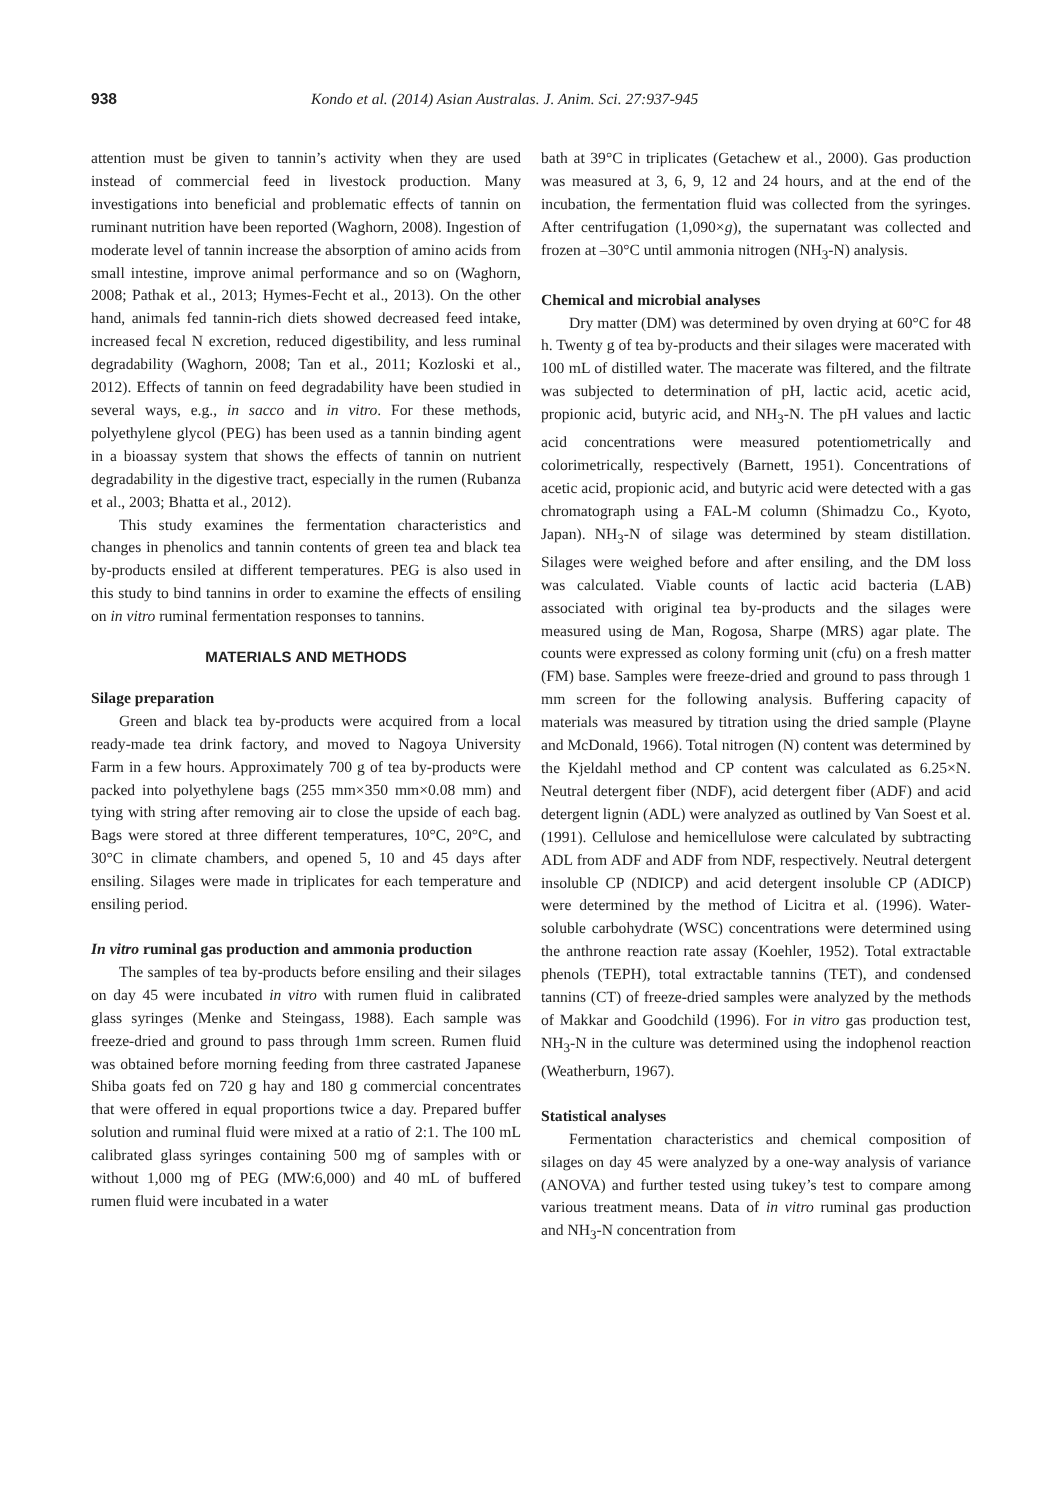938 Kondo et al. (2014) Asian Australas. J. Anim. Sci. 27:937-945
attention must be given to tannin’s activity when they are used instead of commercial feed in livestock production. Many investigations into beneficial and problematic effects of tannin on ruminant nutrition have been reported (Waghorn, 2008). Ingestion of moderate level of tannin increase the absorption of amino acids from small intestine, improve animal performance and so on (Waghorn, 2008; Pathak et al., 2013; Hymes-Fecht et al., 2013). On the other hand, animals fed tannin-rich diets showed decreased feed intake, increased fecal N excretion, reduced digestibility, and less ruminal degradability (Waghorn, 2008; Tan et al., 2011; Kozloski et al., 2012). Effects of tannin on feed degradability have been studied in several ways, e.g., in sacco and in vitro. For these methods, polyethylene glycol (PEG) has been used as a tannin binding agent in a bioassay system that shows the effects of tannin on nutrient degradability in the digestive tract, especially in the rumen (Rubanza et al., 2003; Bhatta et al., 2012).
This study examines the fermentation characteristics and changes in phenolics and tannin contents of green tea and black tea by-products ensiled at different temperatures. PEG is also used in this study to bind tannins in order to examine the effects of ensiling on in vitro ruminal fermentation responses to tannins.
MATERIALS AND METHODS
Silage preparation
Green and black tea by-products were acquired from a local ready-made tea drink factory, and moved to Nagoya University Farm in a few hours. Approximately 700 g of tea by-products were packed into polyethylene bags (255 mm×350 mm×0.08 mm) and tying with string after removing air to close the upside of each bag. Bags were stored at three different temperatures, 10°C, 20°C, and 30°C in climate chambers, and opened 5, 10 and 45 days after ensiling. Silages were made in triplicates for each temperature and ensiling period.
In vitro ruminal gas production and ammonia production
The samples of tea by-products before ensiling and their silages on day 45 were incubated in vitro with rumen fluid in calibrated glass syringes (Menke and Steingass, 1988). Each sample was freeze-dried and ground to pass through 1mm screen. Rumen fluid was obtained before morning feeding from three castrated Japanese Shiba goats fed on 720 g hay and 180 g commercial concentrates that were offered in equal proportions twice a day. Prepared buffer solution and ruminal fluid were mixed at a ratio of 2:1. The 100 mL calibrated glass syringes containing 500 mg of samples with or without 1,000 mg of PEG (MW:6,000) and 40 mL of buffered rumen fluid were incubated in a water
bath at 39°C in triplicates (Getachew et al., 2000). Gas production was measured at 3, 6, 9, 12 and 24 hours, and at the end of the incubation, the fermentation fluid was collected from the syringes. After centrifugation (1,090×g), the supernatant was collected and frozen at –30°C until ammonia nitrogen (NH<sub>3</sub>-N) analysis.
Chemical and microbial analyses
Dry matter (DM) was determined by oven drying at 60°C for 48 h. Twenty g of tea by-products and their silages were macerated with 100 mL of distilled water. The macerate was filtered, and the filtrate was subjected to determination of pH, lactic acid, acetic acid, propionic acid, butyric acid, and NH<sub>3</sub>-N. The pH values and lactic acid concentrations were measured potentiometrically and colorimetrically, respectively (Barnett, 1951). Concentrations of acetic acid, propionic acid, and butyric acid were detected with a gas chromatograph using a FAL-M column (Shimadzu Co., Kyoto, Japan). NH<sub>3</sub>-N of silage was determined by steam distillation. Silages were weighed before and after ensiling, and the DM loss was calculated. Viable counts of lactic acid bacteria (LAB) associated with original tea by-products and the silages were measured using de Man, Rogosa, Sharpe (MRS) agar plate. The counts were expressed as colony forming unit (cfu) on a fresh matter (FM) base. Samples were freeze-dried and ground to pass through 1 mm screen for the following analysis. Buffering capacity of materials was measured by titration using the dried sample (Playne and McDonald, 1966). Total nitrogen (N) content was determined by the Kjeldahl method and CP content was calculated as 6.25×N. Neutral detergent fiber (NDF), acid detergent fiber (ADF) and acid detergent lignin (ADL) were analyzed as outlined by Van Soest et al. (1991). Cellulose and hemicellulose were calculated by subtracting ADL from ADF and ADF from NDF, respectively. Neutral detergent insoluble CP (NDICP) and acid detergent insoluble CP (ADICP) were determined by the method of Licitra et al. (1996). Water-soluble carbohydrate (WSC) concentrations were determined using the anthrone reaction rate assay (Koehler, 1952). Total extractable phenols (TEPH), total extractable tannins (TET), and condensed tannins (CT) of freeze-dried samples were analyzed by the methods of Makkar and Goodchild (1996). For in vitro gas production test, NH<sub>3</sub>-N in the culture was determined using the indophenol reaction (Weatherburn, 1967).
Statistical analyses
Fermentation characteristics and chemical composition of silages on day 45 were analyzed by a one-way analysis of variance (ANOVA) and further tested using tukey’s test to compare among various treatment means. Data of in vitro ruminal gas production and NH<sub>3</sub>-N concentration from